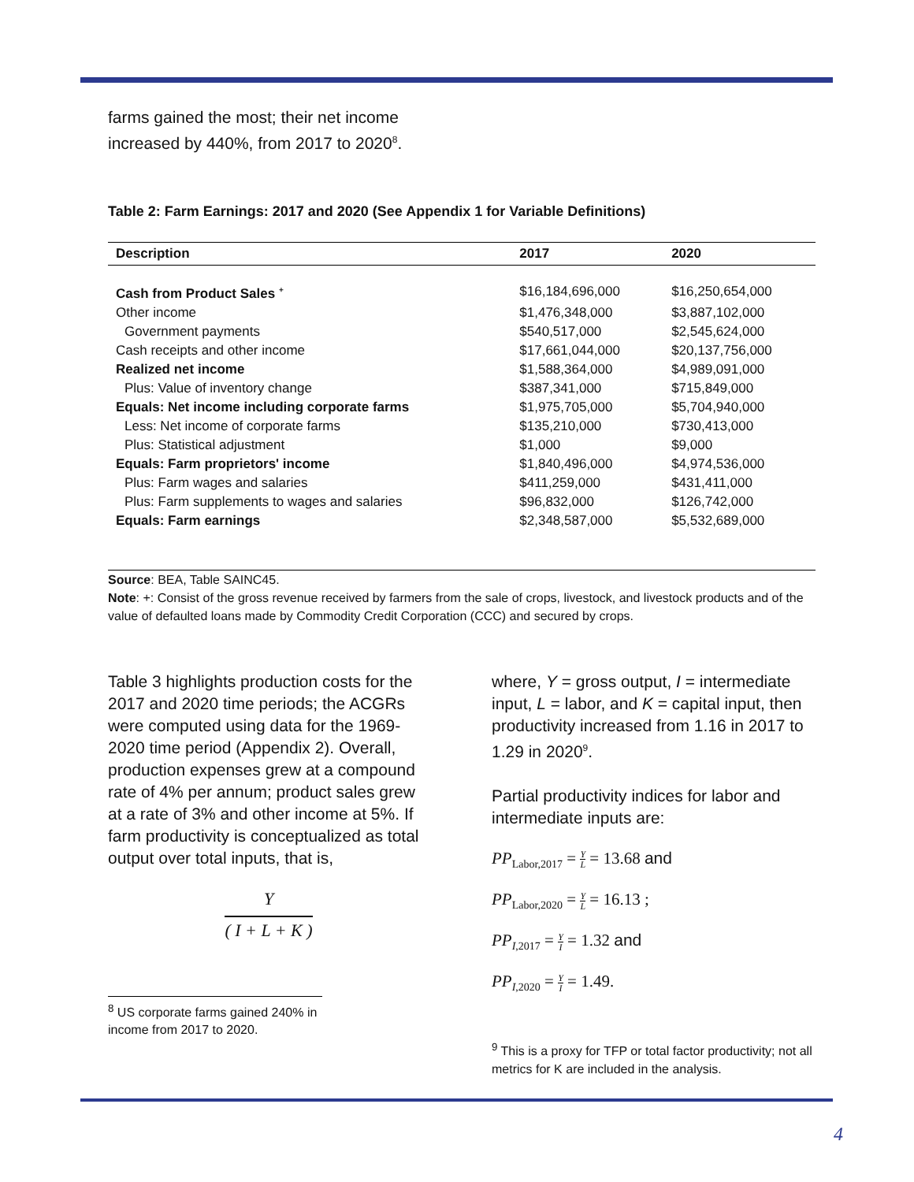farms gained the most; their net income
increased by 440%, from 2017 to 2020<sup>8</sup>.
Table 2: Farm Earnings: 2017 and 2020 (See Appendix 1 for Variable Definitions)
| Description | 2017 | 2020 |
| --- | --- | --- |
| Cash from Product Sales <sup>+</sup> | $16,184,696,000 | $16,250,654,000 |
| Other income | $1,476,348,000 | $3,887,102,000 |
| Government payments | $540,517,000 | $2,545,624,000 |
| Cash receipts and other income | $17,661,044,000 | $20,137,756,000 |
| Realized net income | $1,588,364,000 | $4,989,091,000 |
| Plus: Value of inventory change | $387,341,000 | $715,849,000 |
| Equals: Net income including corporate farms | $1,975,705,000 | $5,704,940,000 |
| Less: Net income of corporate farms | $135,210,000 | $730,413,000 |
| Plus: Statistical adjustment | $1,000 | $9,000 |
| Equals: Farm proprietors' income | $1,840,496,000 | $4,974,536,000 |
| Plus: Farm wages and salaries | $411,259,000 | $431,411,000 |
| Plus: Farm supplements to wages and salaries | $96,832,000 | $126,742,000 |
| Equals: Farm earnings | $2,348,587,000 | $5,532,689,000 |
Source: BEA, Table SAINC45.
Note: +: Consist of the gross revenue received by farmers from the sale of crops, livestock, and livestock products and of the value of defaulted loans made by Commodity Credit Corporation (CCC) and secured by crops.
Table 3 highlights production costs for the 2017 and 2020 time periods; the ACGRs were computed using data for the 1969-2020 time period (Appendix 2). Overall, production expenses grew at a compound rate of 4% per annum; product sales grew at a rate of 3% and other income at 5%. If farm productivity is conceptualized as total output over total inputs, that is,
Y
( I + L + K )
<sup>8</sup> US corporate farms gained 240% in income from 2017 to 2020.
where, Y = gross output, I = intermediate input, L = labor, and K = capital input, then productivity increased from 1.16 in 2017 to 1.29 in 2020<sup>9</sup>.
Partial productivity indices for labor and intermediate inputs are:
PP<sub>Labor,2017</sub> = Y L = 13.68 and
PP<sub>Labor,2020</sub> = Y L = 16.13 ;
PP<sub>I,2017</sub> = Y I = 1.32 and
PP<sub>I,2020</sub> = Y I = 1.49.
<sup>9</sup> This is a proxy for TFP or total factor productivity; not all metrics for K are included in the analysis.
4